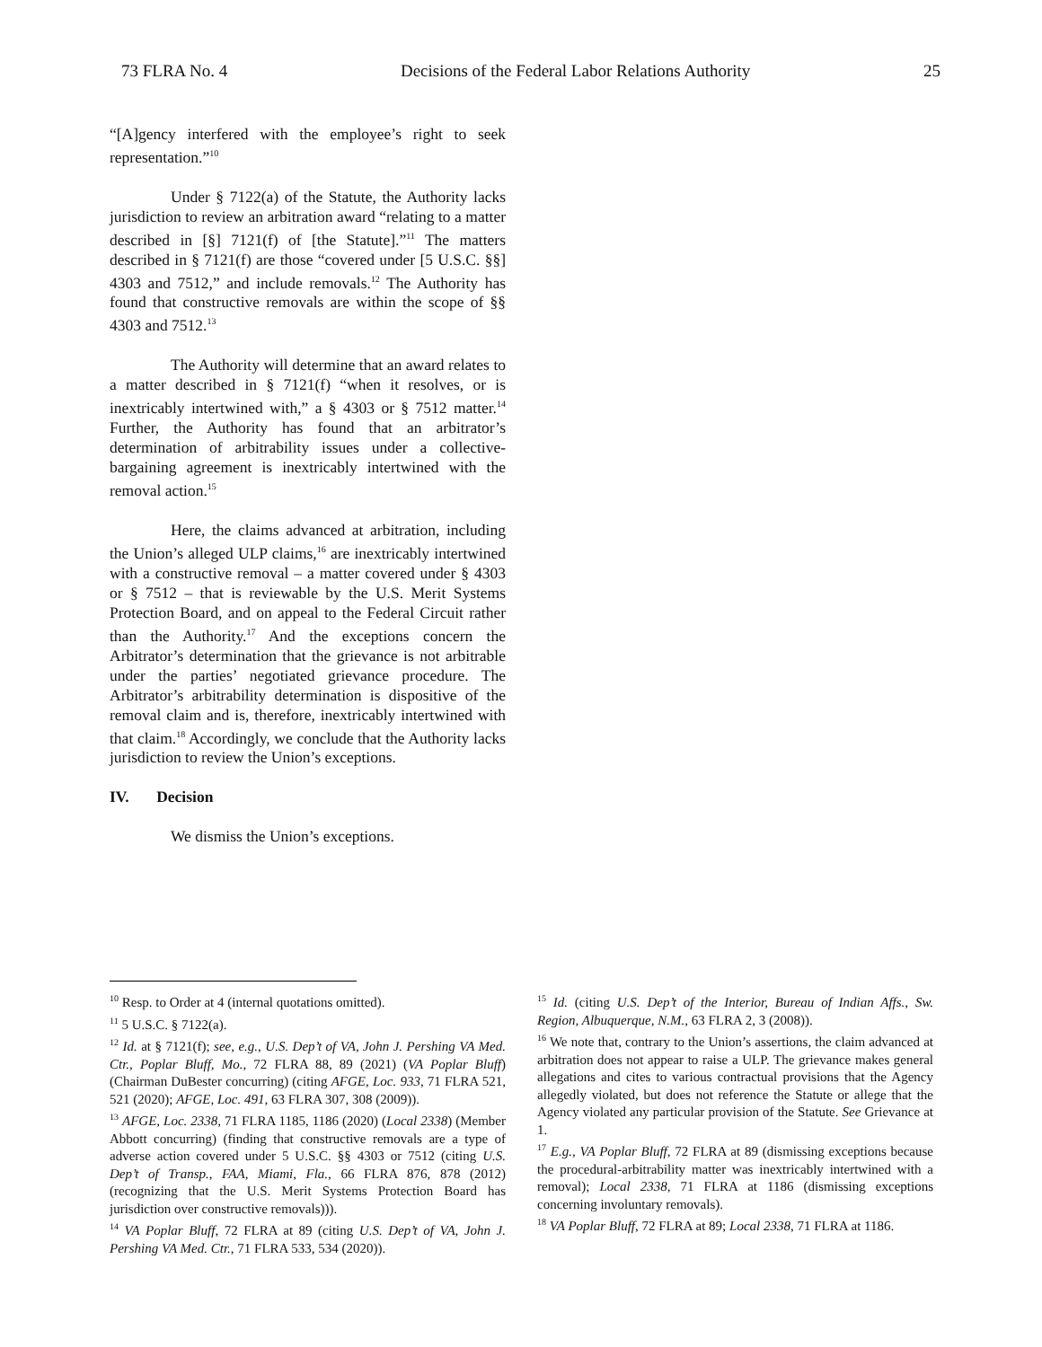73 FLRA No. 4 Decisions of the Federal Labor Relations Authority 25
“[A]gency interfered with the employee’s right to seek representation.”<sup>10</sup>
Under § 7122(a) of the Statute, the Authority lacks jurisdiction to review an arbitration award “relating to a matter described in [§] 7121(f) of [the Statute].”<sup>11</sup> The matters described in § 7121(f) are those “covered under [5 U.S.C. §§] 4303 and 7512,” and include removals.<sup>12</sup> The Authority has found that constructive removals are within the scope of §§ 4303 and 7512.<sup>13</sup>
The Authority will determine that an award relates to a matter described in § 7121(f) “when it resolves, or is inextricably intertwined with,” a § 4303 or § 7512 matter.<sup>14</sup> Further, the Authority has found that an arbitrator’s determination of arbitrability issues under a collective-bargaining agreement is inextricably intertwined with the removal action.<sup>15</sup>
Here, the claims advanced at arbitration, including the Union’s alleged ULP claims,<sup>16</sup> are inextricably intertwined with a constructive removal – a matter covered under § 4303 or § 7512 – that is reviewable by the U.S. Merit Systems Protection Board, and on appeal to the Federal Circuit rather than the Authority.<sup>17</sup> And the exceptions concern the Arbitrator’s determination that the grievance is not arbitrable under the parties’ negotiated grievance procedure. The Arbitrator’s arbitrability determination is dispositive of the removal claim and is, therefore, inextricably intertwined with that claim.<sup>18</sup> Accordingly, we conclude that the Authority lacks jurisdiction to review the Union’s exceptions.
IV. Decision
We dismiss the Union’s exceptions.
<sup>10</sup> Resp. to Order at 4 (internal quotations omitted).
<sup>11</sup> 5 U.S.C. § 7122(a).
<sup>12</sup> Id. at § 7121(f); see, e.g., U.S. Dep’t of VA, John J. Pershing VA Med. Ctr., Poplar Bluff, Mo., 72 FLRA 88, 89 (2021) (VA Poplar Bluff) (Chairman DuBester concurring) (citing AFGE, Loc. 933, 71 FLRA 521, 521 (2020); AFGE, Loc. 491, 63 FLRA 307, 308 (2009)).
<sup>13</sup> AFGE, Loc. 2338, 71 FLRA 1185, 1186 (2020) (Local 2338) (Member Abbott concurring) (finding that constructive removals are a type of adverse action covered under 5 U.S.C. §§ 4303 or 7512 (citing U.S. Dep’t of Transp., FAA, Miami, Fla., 66 FLRA 876, 878 (2012) (recognizing that the U.S. Merit Systems Protection Board has jurisdiction over constructive removals))).
<sup>14</sup> VA Poplar Bluff, 72 FLRA at 89 (citing U.S. Dep’t of VA, John J. Pershing VA Med. Ctr., 71 FLRA 533, 534 (2020)).
<sup>15</sup> Id. (citing U.S. Dep’t of the Interior, Bureau of Indian Affs., Sw. Region, Albuquerque, N.M., 63 FLRA 2, 3 (2008)).
<sup>16</sup> We note that, contrary to the Union’s assertions, the claim advanced at arbitration does not appear to raise a ULP. The grievance makes general allegations and cites to various contractual provisions that the Agency allegedly violated, but does not reference the Statute or allege that the Agency violated any particular provision of the Statute. See Grievance at 1.
<sup>17</sup> E.g., VA Poplar Bluff, 72 FLRA at 89 (dismissing exceptions because the procedural-arbitrability matter was inextricably intertwined with a removal); Local 2338, 71 FLRA at 1186 (dismissing exceptions concerning involuntary removals).
<sup>18</sup> VA Poplar Bluff, 72 FLRA at 89; Local 2338, 71 FLRA at 1186.